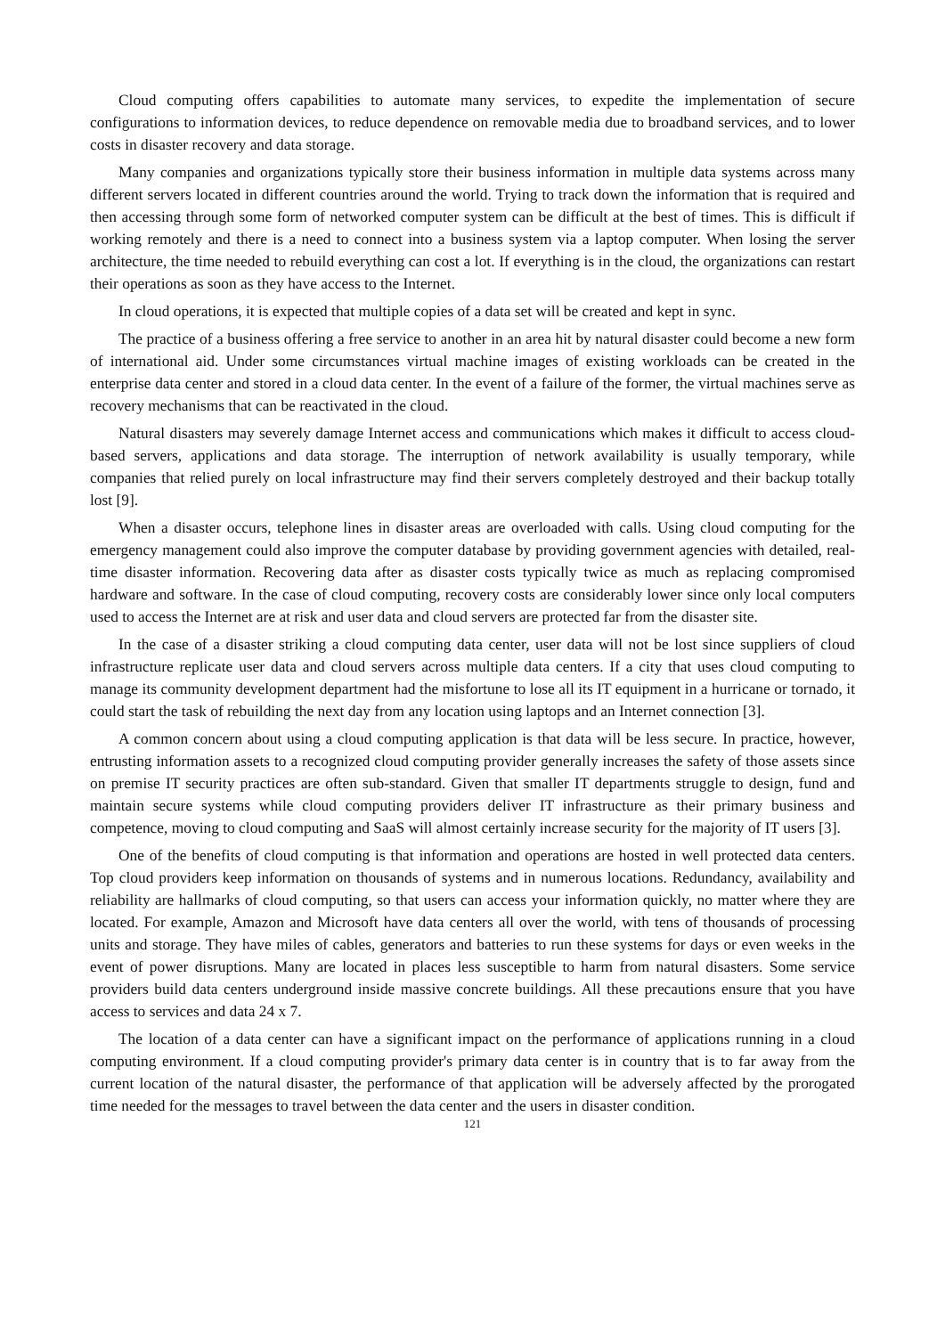Cloud computing offers capabilities to automate many services, to expedite the implementation of secure configurations to information devices, to reduce dependence on removable media due to broadband services, and to lower costs in disaster recovery and data storage.
Many companies and organizations typically store their business information in multiple data systems across many different servers located in different countries around the world. Trying to track down the information that is required and then accessing through some form of networked computer system can be difficult at the best of times. This is difficult if working remotely and there is a need to connect into a business system via a laptop computer. When losing the server architecture, the time needed to rebuild everything can cost a lot. If everything is in the cloud, the organizations can restart their operations as soon as they have access to the Internet.
In cloud operations, it is expected that multiple copies of a data set will be created and kept in sync.
The practice of a business offering a free service to another in an area hit by natural disaster could become a new form of international aid. Under some circumstances virtual machine images of existing workloads can be created in the enterprise data center and stored in a cloud data center. In the event of a failure of the former, the virtual machines serve as recovery mechanisms that can be reactivated in the cloud.
Natural disasters may severely damage Internet access and communications which makes it difficult to access cloud-based servers, applications and data storage. The interruption of network availability is usually temporary, while companies that relied purely on local infrastructure may find their servers completely destroyed and their backup totally lost [9].
When a disaster occurs, telephone lines in disaster areas are overloaded with calls. Using cloud computing for the emergency management could also improve the computer database by providing government agencies with detailed, real-time disaster information. Recovering data after as disaster costs typically twice as much as replacing compromised hardware and software. In the case of cloud computing, recovery costs are considerably lower since only local computers used to access the Internet are at risk and user data and cloud servers are protected far from the disaster site.
In the case of a disaster striking a cloud computing data center, user data will not be lost since suppliers of cloud infrastructure replicate user data and cloud servers across multiple data centers. If a city that uses cloud computing to manage its community development department had the misfortune to lose all its IT equipment in a hurricane or tornado, it could start the task of rebuilding the next day from any location using laptops and an Internet connection [3].
A common concern about using a cloud computing application is that data will be less secure. In practice, however, entrusting information assets to a recognized cloud computing provider generally increases the safety of those assets since on premise IT security practices are often sub-standard. Given that smaller IT departments struggle to design, fund and maintain secure systems while cloud computing providers deliver IT infrastructure as their primary business and competence, moving to cloud computing and SaaS will almost certainly increase security for the majority of IT users [3].
One of the benefits of cloud computing is that information and operations are hosted in well protected data centers. Top cloud providers keep information on thousands of systems and in numerous locations. Redundancy, availability and reliability are hallmarks of cloud computing, so that users can access your information quickly, no matter where they are located. For example, Amazon and Microsoft have data centers all over the world, with tens of thousands of processing units and storage. They have miles of cables, generators and batteries to run these systems for days or even weeks in the event of power disruptions. Many are located in places less susceptible to harm from natural disasters. Some service providers build data centers underground inside massive concrete buildings. All these precautions ensure that you have access to services and data 24 x 7.
The location of a data center can have a significant impact on the performance of applications running in a cloud computing environment. If a cloud computing provider's primary data center is in country that is to far away from the current location of the natural disaster, the performance of that application will be adversely affected by the prorogated time needed for the messages to travel between the data center and the users in disaster condition.
121